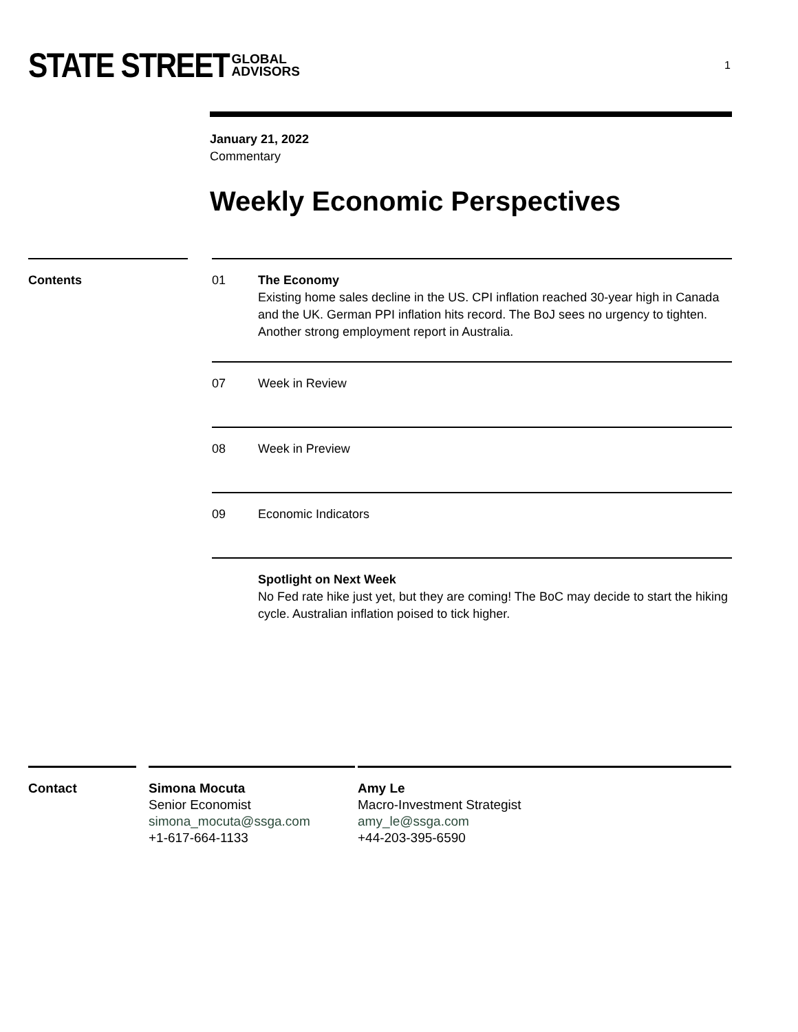STATE STREET GLOBAL
ADVISORS
1
January 21, 2022
Commentary
Weekly Economic Perspectives
Contents 01 The Economy
Existing home sales decline in the US. CPI inflation reached 30-year high in Canada and the UK. German PPI inflation hits record. The BoJ sees no urgency to tighten. Another strong employment report in Australia.
07 Week in Review
08 Week in Preview
09 Economic Indicators
Spotlight on Next Week
No Fed rate hike just yet, but they are coming! The BoC may decide to start the hiking cycle. Australian inflation poised to tick higher.
Contact Simona Mocuta
Senior Economist
simona_mocuta@ssga.com
+1-617-664-1133
Amy Le
Macro-Investment Strategist
amy_le@ssga.com
+44-203-395-6590